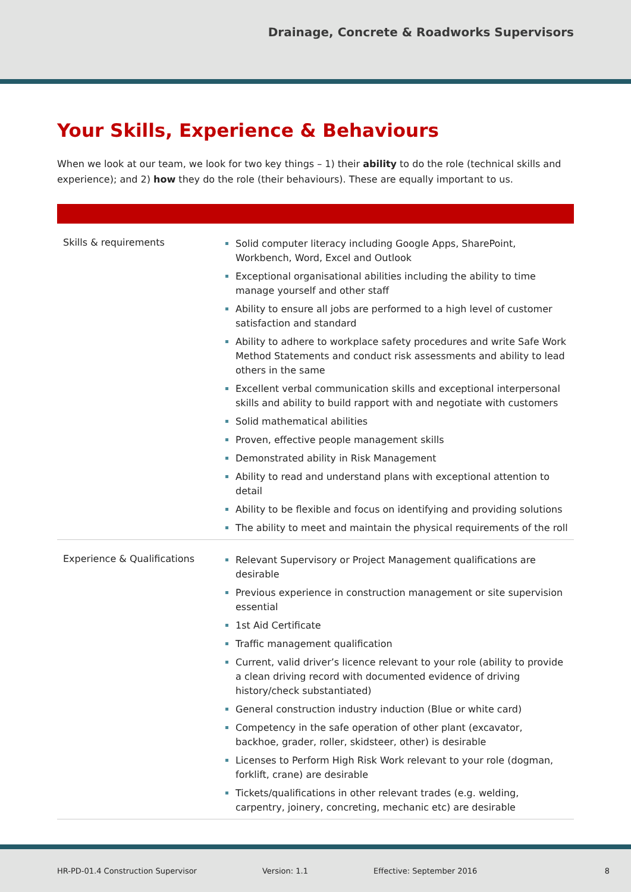Drainage, Concrete & Roadworks Supervisors
Your Skills, Experience & Behaviours
When we look at our team, we look for two key things – 1) their ability to do the role (technical skills and experience); and 2) how they do the role (their behaviours). These are equally important to us.
| Skills & requirements | Solid computer literacy including Google Apps, SharePoint, Workbench, Word, Excel and Outlook Exceptional organisational abilities including the ability to time manage yourself and other staff Ability to ensure all jobs are performed to a high level of customer satisfaction and standard Ability to adhere to workplace safety procedures and write Safe Work Method Statements and conduct risk assessments and ability to lead others in the same Excellent verbal communication skills and exceptional interpersonal skills and ability to build rapport with and negotiate with customers Solid mathematical abilities Proven, effective people management skills Demonstrated ability in Risk Management Ability to read and understand plans with exceptional attention to detail Ability to be flexible and focus on identifying and providing solutions The ability to meet and maintain the physical requirements of the roll |
| Experience & Qualifications | Relevant Supervisory or Project Management qualifications are desirable Previous experience in construction management or site supervision essential 1st Aid Certificate Traffic management qualification Current, valid driver’s licence relevant to your role (ability to provide a clean driving record with documented evidence of driving history/check substantiated) General construction industry induction (Blue or white card) Competency in the safe operation of other plant (excavator, backhoe, grader, roller, skidsteer, other) is desirable Licenses to Perform High Risk Work relevant to your role (dogman, forklift, crane) are desirable Tickets/qualifications in other relevant trades (e.g. welding, carpentry, joinery, concreting, mechanic etc) are desirable |
HR-PD-01.4 Construction Supervisor Version: 1.1 Effective: September 2016 8